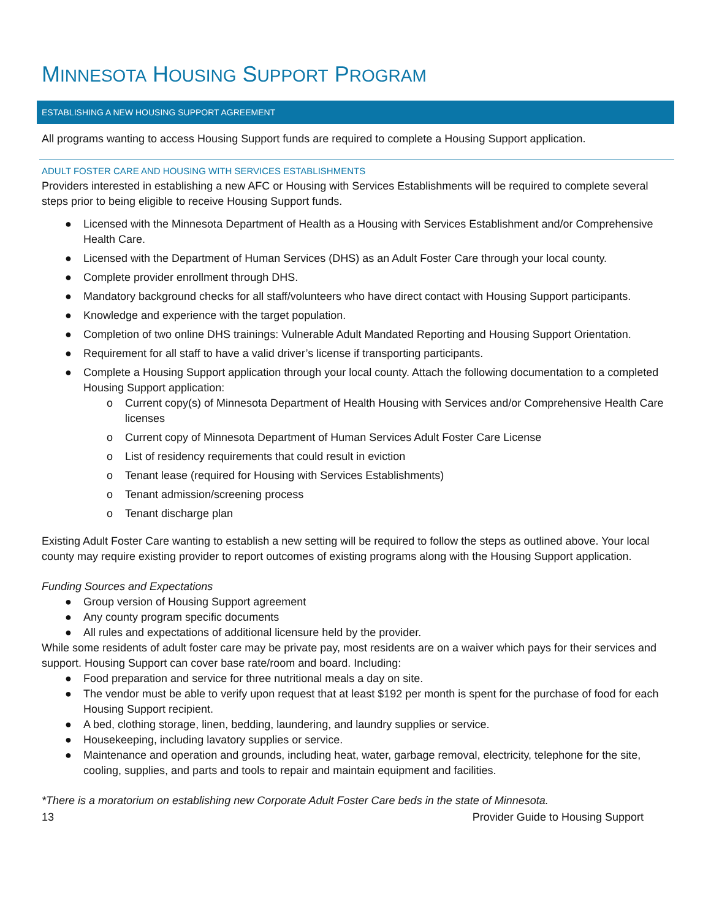MINNESOTA HOUSING SUPPORT PROGRAM
ESTABLISHING A NEW HOUSING SUPPORT AGREEMENT
All programs wanting to access Housing Support funds are required to complete a Housing Support application.
ADULT FOSTER CARE AND HOUSING WITH SERVICES ESTABLISHMENTS
Providers interested in establishing a new AFC or Housing with Services Establishments will be required to complete several steps prior to being eligible to receive Housing Support funds.
● Licensed with the Minnesota Department of Health as a Housing with Services Establishment and/or Comprehensive Health Care.
● Licensed with the Department of Human Services (DHS) as an Adult Foster Care through your local county.
● Complete provider enrollment through DHS.
● Mandatory background checks for all staff/volunteers who have direct contact with Housing Support participants.
● Knowledge and experience with the target population.
● Completion of two online DHS trainings: Vulnerable Adult Mandated Reporting and Housing Support Orientation.
● Requirement for all staff to have a valid driver’s license if transporting participants.
● Complete a Housing Support application through your local county. Attach the following documentation to a completed Housing Support application:
o Current copy(s) of Minnesota Department of Health Housing with Services and/or Comprehensive Health Care licenses
o Current copy of Minnesota Department of Human Services Adult Foster Care License
o List of residency requirements that could result in eviction
o Tenant lease (required for Housing with Services Establishments)
o Tenant admission/screening process
o Tenant discharge plan
Existing Adult Foster Care wanting to establish a new setting will be required to follow the steps as outlined above. Your local county may require existing provider to report outcomes of existing programs along with the Housing Support application.
Funding Sources and Expectations
● Group version of Housing Support agreement
● Any county program specific documents
● All rules and expectations of additional licensure held by the provider.
While some residents of adult foster care may be private pay, most residents are on a waiver which pays for their services and support. Housing Support can cover base rate/room and board. Including:
● Food preparation and service for three nutritional meals a day on site.
● The vendor must be able to verify upon request that at least $192 per month is spent for the purchase of food for each Housing Support recipient.
● A bed, clothing storage, linen, bedding, laundering, and laundry supplies or service.
● Housekeeping, including lavatory supplies or service.
● Maintenance and operation and grounds, including heat, water, garbage removal, electricity, telephone for the site, cooling, supplies, and parts and tools to repair and maintain equipment and facilities.
*There is a moratorium on establishing new Corporate Adult Foster Care beds in the state of Minnesota.
13 Provider Guide to Housing Support